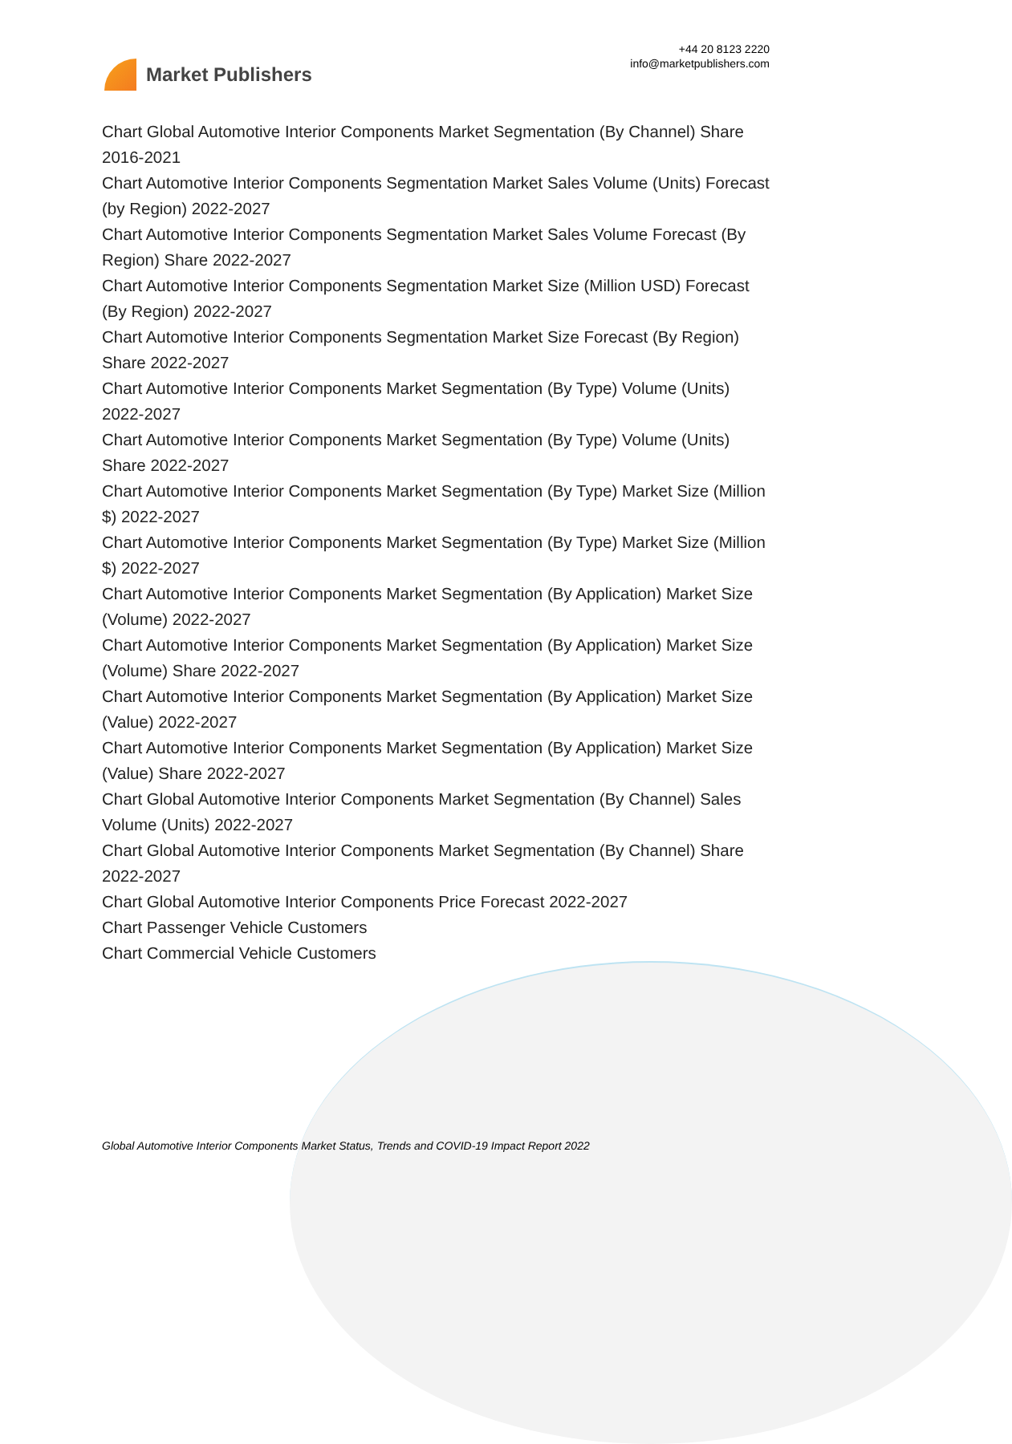Market Publishers
+44 20 8123 2220
info@marketpublishers.com
Chart Global Automotive Interior Components Market Segmentation (By Channel) Share 2016-2021
Chart Automotive Interior Components Segmentation Market Sales Volume (Units) Forecast (by Region) 2022-2027
Chart Automotive Interior Components Segmentation Market Sales Volume Forecast (By Region) Share 2022-2027
Chart Automotive Interior Components Segmentation Market Size (Million USD) Forecast (By Region) 2022-2027
Chart Automotive Interior Components Segmentation Market Size Forecast (By Region) Share 2022-2027
Chart Automotive Interior Components Market Segmentation (By Type) Volume (Units) 2022-2027
Chart Automotive Interior Components Market Segmentation (By Type) Volume (Units) Share 2022-2027
Chart Automotive Interior Components Market Segmentation (By Type) Market Size (Million $) 2022-2027
Chart Automotive Interior Components Market Segmentation (By Type) Market Size (Million $) 2022-2027
Chart Automotive Interior Components Market Segmentation (By Application) Market Size (Volume) 2022-2027
Chart Automotive Interior Components Market Segmentation (By Application) Market Size (Volume) Share 2022-2027
Chart Automotive Interior Components Market Segmentation (By Application) Market Size (Value) 2022-2027
Chart Automotive Interior Components Market Segmentation (By Application) Market Size (Value) Share 2022-2027
Chart Global Automotive Interior Components Market Segmentation (By Channel) Sales Volume (Units) 2022-2027
Chart Global Automotive Interior Components Market Segmentation (By Channel) Share 2022-2027
Chart Global Automotive Interior Components Price Forecast 2022-2027
Chart Passenger Vehicle Customers
Chart Commercial Vehicle Customers
Global Automotive Interior Components Market Status, Trends and COVID-19 Impact Report 2022